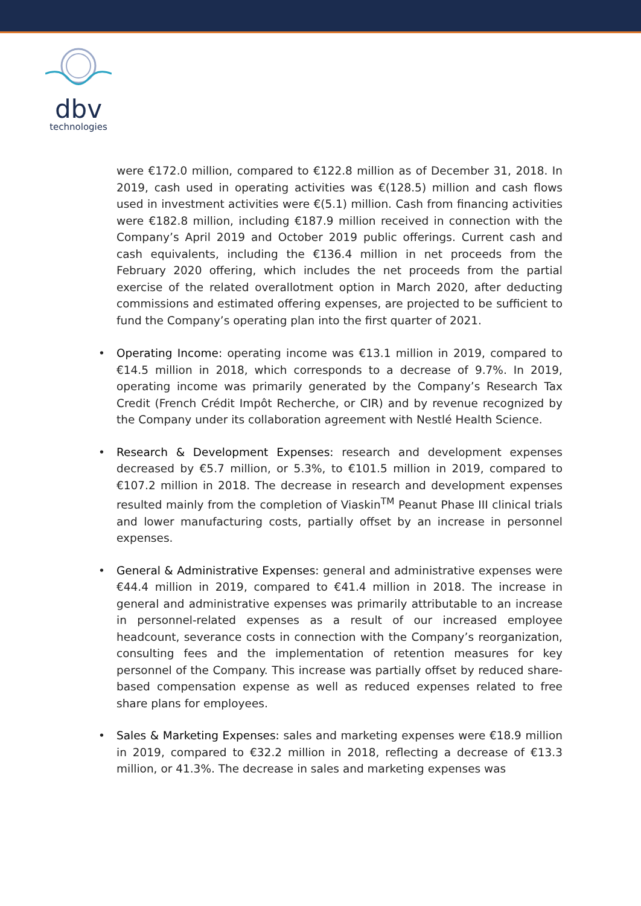dbv
technologies
were €172.0 million, compared to €122.8 million as of December 31, 2018. In 2019, cash used in operating activities was €(128.5) million and cash flows used in investment activities were €(5.1) million. Cash from financing activities were €182.8 million, including €187.9 million received in connection with the Company’s April 2019 and October 2019 public offerings. Current cash and cash equivalents, including the €136.4 million in net proceeds from the February 2020 offering, which includes the net proceeds from the partial exercise of the related overallotment option in March 2020, after deducting commissions and estimated offering expenses, are projected to be sufficient to fund the Company’s operating plan into the first quarter of 2021.
• Operating Income: operating income was €13.1 million in 2019, compared to €14.5 million in 2018, which corresponds to a decrease of 9.7%. In 2019, operating income was primarily generated by the Company’s Research Tax Credit (French Crédit Impôt Recherche, or CIR) and by revenue recognized by the Company under its collaboration agreement with Nestlé Health Science.
• Research & Development Expenses: research and development expenses decreased by €5.7 million, or 5.3%, to €101.5 million in 2019, compared to €107.2 million in 2018. The decrease in research and development expenses resulted mainly from the completion of Viaskin<sup>TM</sup> Peanut Phase III clinical trials and lower manufacturing costs, partially offset by an increase in personnel expenses.
• General & Administrative Expenses: general and administrative expenses were €44.4 million in 2019, compared to €41.4 million in 2018. The increase in general and administrative expenses was primarily attributable to an increase in personnel-related expenses as a result of our increased employee headcount, severance costs in connection with the Company’s reorganization, consulting fees and the implementation of retention measures for key personnel of the Company. This increase was partially offset by reduced share-based compensation expense as well as reduced expenses related to free share plans for employees.
• Sales & Marketing Expenses: sales and marketing expenses were €18.9 million in 2019, compared to €32.2 million in 2018, reflecting a decrease of €13.3 million, or 41.3%. The decrease in sales and marketing expenses was